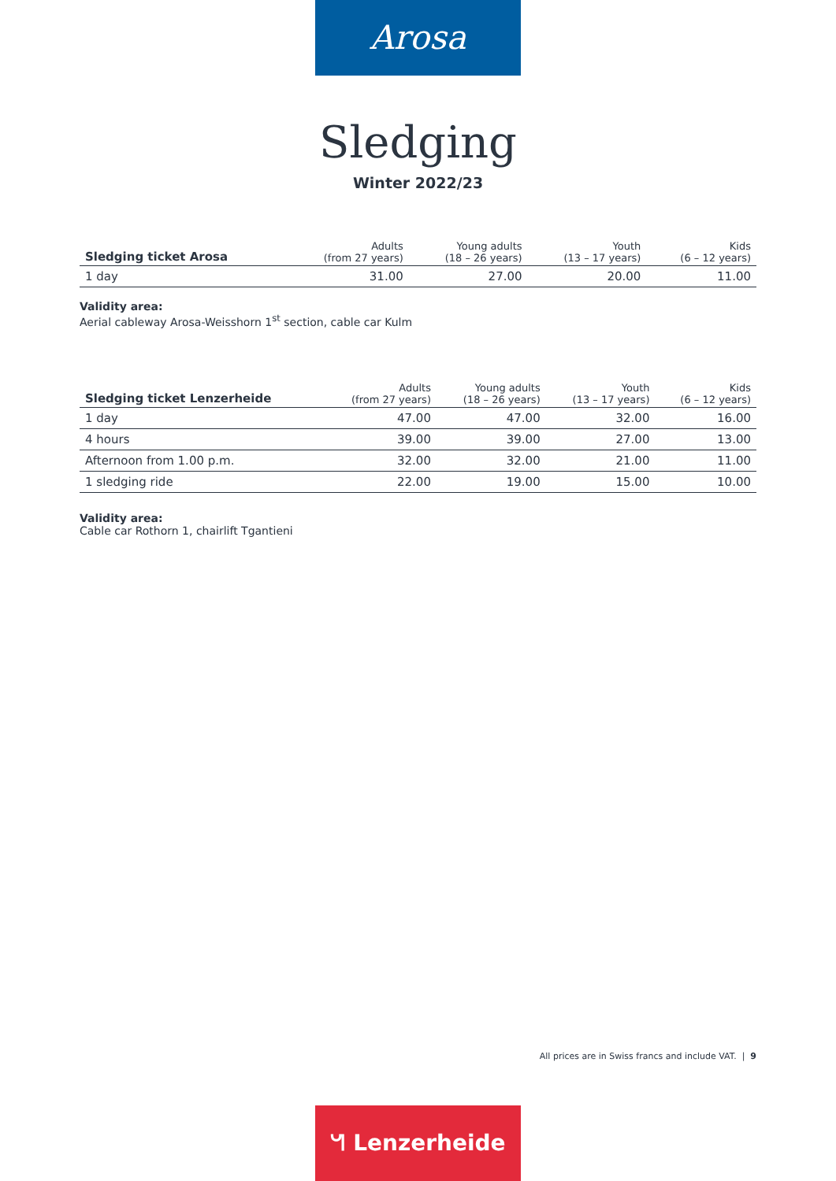Arosa
Sledging
Winter 2022/23
| Sledging ticket Arosa | Adults (from 27 years) | Young adults (18 – 26 years) | Youth (13 – 17 years) | Kids (6 – 12 years) |
| --- | --- | --- | --- | --- |
| 1 day | 31.00 | 27.00 | 20.00 | 11.00 |
Validity area:
Aerial cableway Arosa-Weisshorn 1<sup>st</sup> section, cable car Kulm
| Sledging ticket Lenzerheide | Adults (from 27 years) | Young adults (18 – 26 years) | Youth (13 – 17 years) | Kids (6 – 12 years) |
| --- | --- | --- | --- | --- |
| 1 day | 47.00 | 47.00 | 32.00 | 16.00 |
| 4 hours | 39.00 | 39.00 | 27.00 | 13.00 |
| Afternoon from 1.00 p.m. | 32.00 | 32.00 | 21.00 | 11.00 |
| 1 sledging ride | 22.00 | 19.00 | 15.00 | 10.00 |
Validity area:
Cable car Rothorn 1, chairlift Tgantieni
All prices are in Swiss francs and include VAT. | 9
ᖻ Lenzerheide